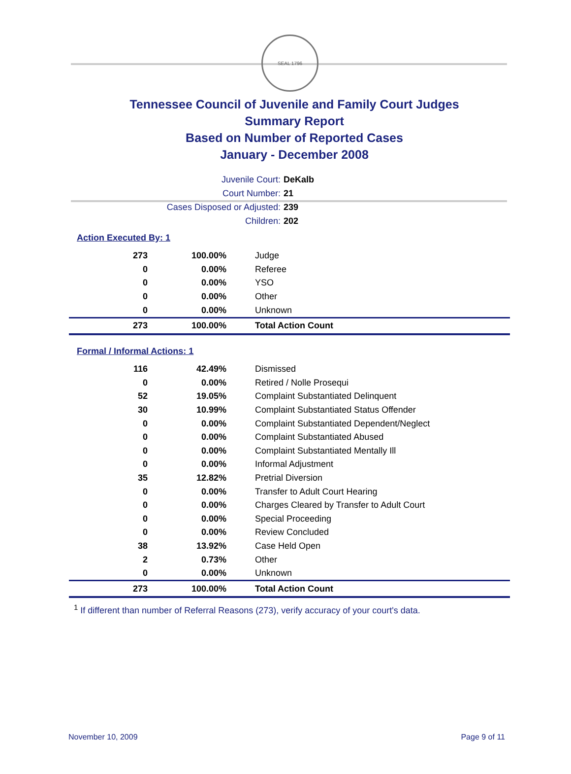SEAL 1796
Tennessee Council of Juvenile and Family Court Judges
Summary Report
Based on Number of Reported Cases
January - December 2008
Juvenile Court: DeKalb
Court Number: 21
Cases Disposed or Adjusted: 239
Children: 202
Action Executed By: 1
| 273 | 100.00% | Judge |
| 0 | 0.00% | Referee |
| 0 | 0.00% | YSO |
| 0 | 0.00% | Other |
| 0 | 0.00% | Unknown |
| 273 | 100.00% | Total Action Count |
Formal / Informal Actions: 1
| 116 | 42.49% | Dismissed |
| 0 | 0.00% | Retired / Nolle Prosequi |
| 52 | 19.05% | Complaint Substantiated Delinquent |
| 30 | 10.99% | Complaint Substantiated Status Offender |
| 0 | 0.00% | Complaint Substantiated Dependent/Neglect |
| 0 | 0.00% | Complaint Substantiated Abused |
| 0 | 0.00% | Complaint Substantiated Mentally Ill |
| 0 | 0.00% | Informal Adjustment |
| 35 | 12.82% | Pretrial Diversion |
| 0 | 0.00% | Transfer to Adult Court Hearing |
| 0 | 0.00% | Charges Cleared by Transfer to Adult Court |
| 0 | 0.00% | Special Proceeding |
| 0 | 0.00% | Review Concluded |
| 38 | 13.92% | Case Held Open |
| 2 | 0.73% | Other |
| 0 | 0.00% | Unknown |
| 273 | 100.00% | Total Action Count |
<sup>1</sup> If different than number of Referral Reasons (273), verify accuracy of your court's data.
November 10, 2009 Page 9 of 11